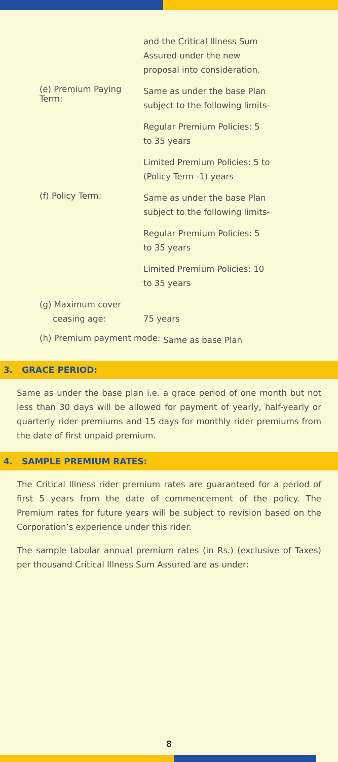and the Critical Illness Sum
Assured under the new
proposal into consideration.
(e) Premium Paying Term:
Same as under the base Plan
subject to the following limits-
Regular Premium Policies: 5
to 35 years
Limited Premium Policies: 5 to
(Policy Term -1) years
(f) Policy Term:
Same as under the base Plan
subject to the following limits-
Regular Premium Policies: 5
to 35 years
Limited Premium Policies: 10
to 35 years
(g) Maximum cover
ceasing age:
75 years
(h) Premium payment mode:
Same as base Plan
3. GRACE PERIOD:
Same as under the base plan i.e. a grace period of one month but not less than 30 days will be allowed for payment of yearly, half-yearly or quarterly rider premiums and 15 days for monthly rider premiums from the date of first unpaid premium.
4. SAMPLE PREMIUM RATES:
The Critical Illness rider premium rates are guaranteed for a period of first 5 years from the date of commencement of the policy. The Premium rates for future years will be subject to revision based on the Corporation’s experience under this rider.
The sample tabular annual premium rates (in Rs.) (exclusive of Taxes) per thousand Critical Illness Sum Assured are as under:
8